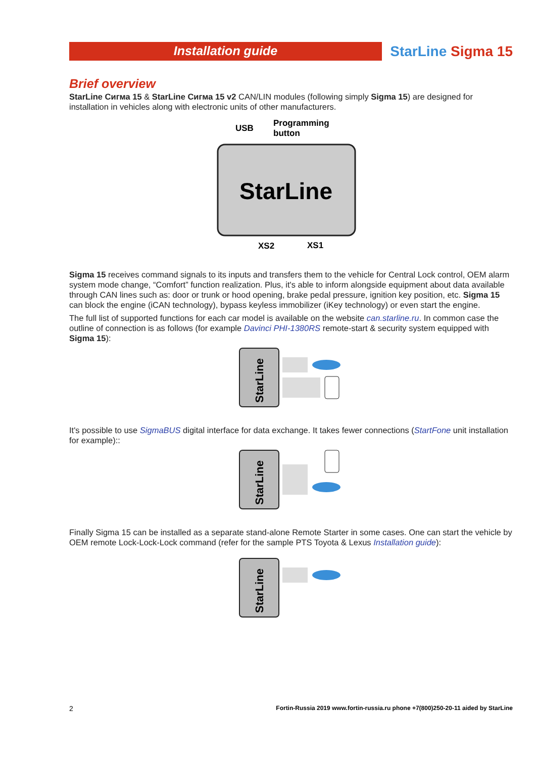Installation guide
StarLine Sigma 15
Brief overview
StarLine Сигма 15 & StarLine Сигма 15 v2 CAN/LIN modules (following simply Sigma 15) are designed for installation in vehicles along with electronic units of other manufacturers.
USB
Programming
button
StarLine
XS2
XS1
Sigma 15 receives command signals to its inputs and transfers them to the vehicle for Central Lock control, OEM alarm system mode change, “Comfort” function realization. Plus, it's able to inform alongside equipment about data available through CAN lines such as: door or trunk or hood opening, brake pedal pressure, ignition key position, etc. Sigma 15 can block the engine (iCAN technology), bypass keyless immobilizer (iKey technology) or even start the engine.
The full list of supported functions for each car model is available on the website can.starline.ru. In common case the outline of connection is as follows (for example Davinci PHI-1380RS remote-start & security system equipped with Sigma 15):
StarLine
It's possible to use SigmaBUS digital interface for data exchange. It takes fewer connections (StartFone unit installation for example)::
StarLine
Finally Sigma 15 can be installed as a separate stand-alone Remote Starter in some cases. One can start the vehicle by OEM remote Lock-Lock-Lock command (refer for the sample PTS Toyota & Lexus Installation guide):
StarLine
2 Fortin-Russia 2019 www.fortin-russia.ru phone +7(800)250-20-11 aided by StarLine